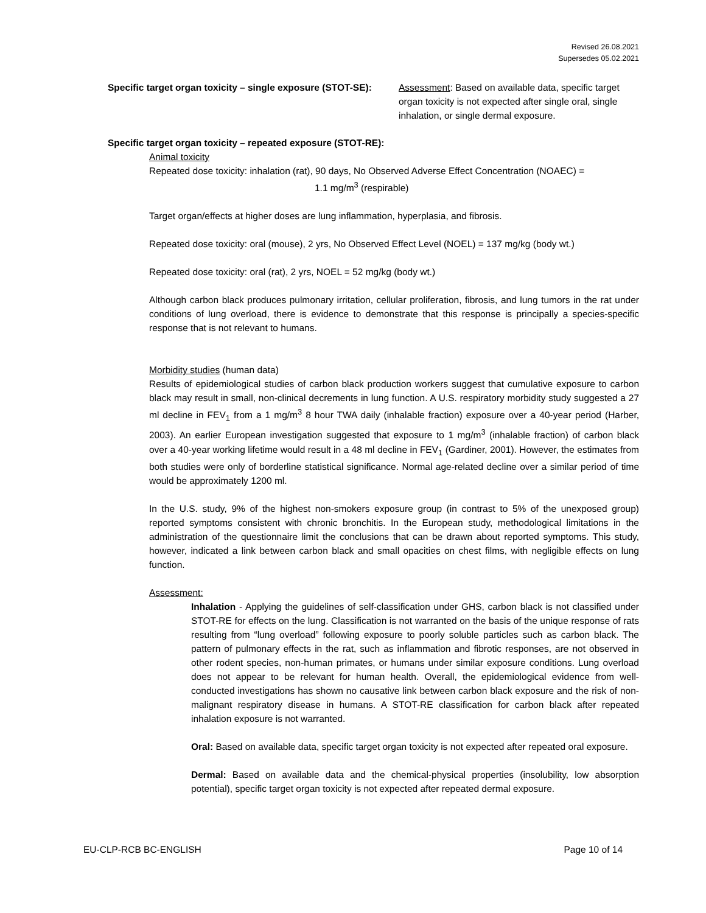Revised 26.08.2021
Supersedes 05.02.2021
Specific target organ toxicity – single exposure (STOT-SE):
Assessment: Based on available data, specific target organ toxicity is not expected after single oral, single inhalation, or single dermal exposure.
Specific target organ toxicity – repeated exposure (STOT-RE):
Animal toxicity
Repeated dose toxicity: inhalation (rat), 90 days, No Observed Adverse Effect Concentration (NOAEC) =
1.1 mg/m<sup>3</sup> (respirable)
Target organ/effects at higher doses are lung inflammation, hyperplasia, and fibrosis.
Repeated dose toxicity: oral (mouse), 2 yrs, No Observed Effect Level (NOEL) = 137 mg/kg (body wt.)
Repeated dose toxicity: oral (rat), 2 yrs, NOEL = 52 mg/kg (body wt.)
Although carbon black produces pulmonary irritation, cellular proliferation, fibrosis, and lung tumors in the rat under conditions of lung overload, there is evidence to demonstrate that this response is principally a species-specific response that is not relevant to humans.
Morbidity studies (human data)
Results of epidemiological studies of carbon black production workers suggest that cumulative exposure to carbon black may result in small, non-clinical decrements in lung function. A U.S. respiratory morbidity study suggested a 27 ml decline in FEV<sub>1</sub> from a 1 mg/m<sup>3</sup> 8 hour TWA daily (inhalable fraction) exposure over a 40-year period (Harber, 2003). An earlier European investigation suggested that exposure to 1 mg/m<sup>3</sup> (inhalable fraction) of carbon black over a 40-year working lifetime would result in a 48 ml decline in FEV<sub>1</sub> (Gardiner, 2001). However, the estimates from both studies were only of borderline statistical significance. Normal age-related decline over a similar period of time would be approximately 1200 ml.
In the U.S. study, 9% of the highest non-smokers exposure group (in contrast to 5% of the unexposed group) reported symptoms consistent with chronic bronchitis. In the European study, methodological limitations in the administration of the questionnaire limit the conclusions that can be drawn about reported symptoms. This study, however, indicated a link between carbon black and small opacities on chest films, with negligible effects on lung function.
Assessment:
Inhalation - Applying the guidelines of self-classification under GHS, carbon black is not classified under STOT-RE for effects on the lung. Classification is not warranted on the basis of the unique response of rats resulting from “lung overload” following exposure to poorly soluble particles such as carbon black. The pattern of pulmonary effects in the rat, such as inflammation and fibrotic responses, are not observed in other rodent species, non-human primates, or humans under similar exposure conditions. Lung overload does not appear to be relevant for human health. Overall, the epidemiological evidence from well-conducted investigations has shown no causative link between carbon black exposure and the risk of non-malignant respiratory disease in humans. A STOT-RE classification for carbon black after repeated inhalation exposure is not warranted.
Oral: Based on available data, specific target organ toxicity is not expected after repeated oral exposure.
Dermal: Based on available data and the chemical-physical properties (insolubility, low absorption potential), specific target organ toxicity is not expected after repeated dermal exposure.
EU-CLP-RCB BC-ENGLISH Page 10 of 14